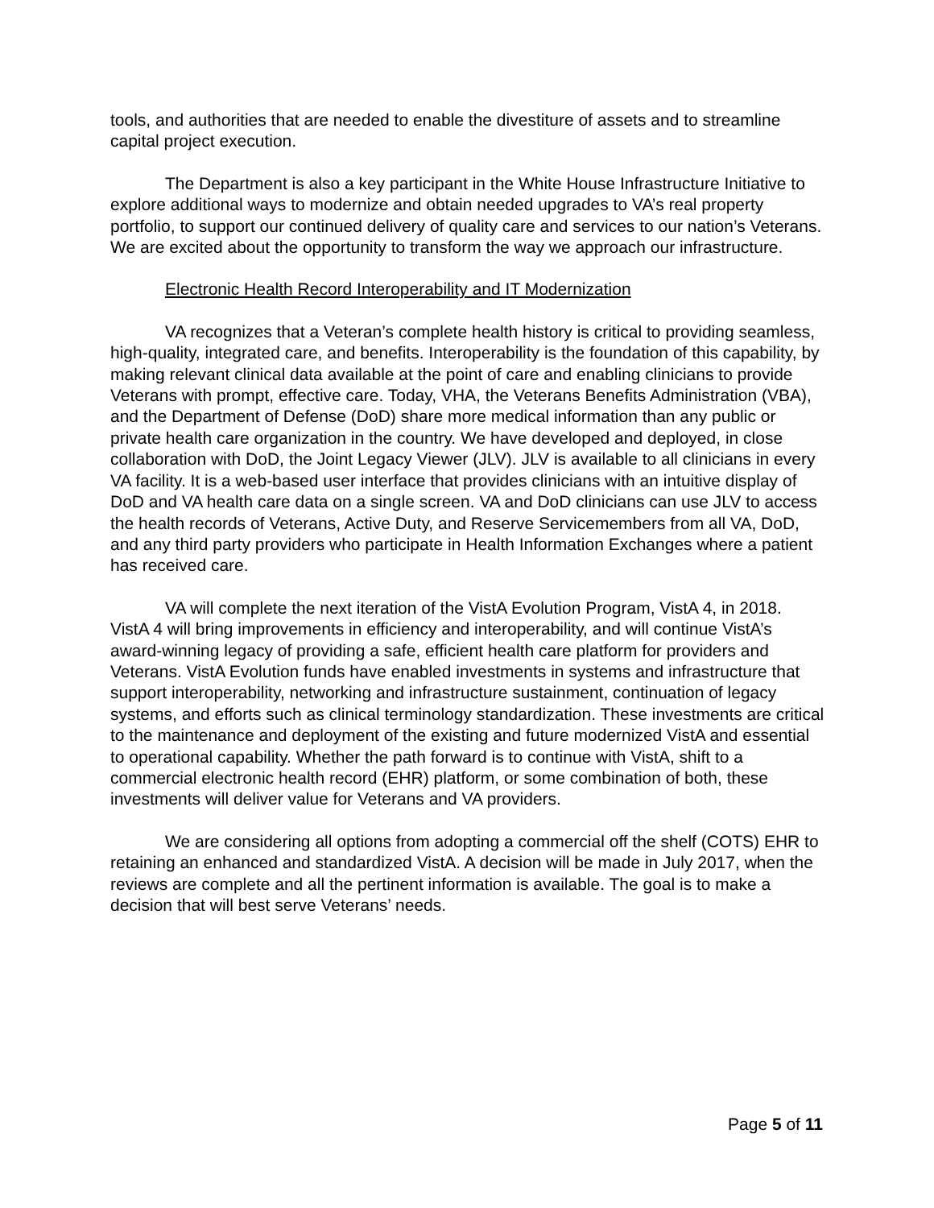tools, and authorities that are needed to enable the divestiture of assets and to streamline capital project execution.
The Department is also a key participant in the White House Infrastructure Initiative to explore additional ways to modernize and obtain needed upgrades to VA’s real property portfolio, to support our continued delivery of quality care and services to our nation’s Veterans. We are excited about the opportunity to transform the way we approach our infrastructure.
Electronic Health Record Interoperability and IT Modernization
VA recognizes that a Veteran’s complete health history is critical to providing seamless, high-quality, integrated care, and benefits. Interoperability is the foundation of this capability, by making relevant clinical data available at the point of care and enabling clinicians to provide Veterans with prompt, effective care. Today, VHA, the Veterans Benefits Administration (VBA), and the Department of Defense (DoD) share more medical information than any public or private health care organization in the country. We have developed and deployed, in close collaboration with DoD, the Joint Legacy Viewer (JLV). JLV is available to all clinicians in every VA facility. It is a web-based user interface that provides clinicians with an intuitive display of DoD and VA health care data on a single screen. VA and DoD clinicians can use JLV to access the health records of Veterans, Active Duty, and Reserve Servicemembers from all VA, DoD, and any third party providers who participate in Health Information Exchanges where a patient has received care.
VA will complete the next iteration of the VistA Evolution Program, VistA 4, in 2018. VistA 4 will bring improvements in efficiency and interoperability, and will continue VistA’s award-winning legacy of providing a safe, efficient health care platform for providers and Veterans. VistA Evolution funds have enabled investments in systems and infrastructure that support interoperability, networking and infrastructure sustainment, continuation of legacy systems, and efforts such as clinical terminology standardization. These investments are critical to the maintenance and deployment of the existing and future modernized VistA and essential to operational capability. Whether the path forward is to continue with VistA, shift to a commercial electronic health record (EHR) platform, or some combination of both, these investments will deliver value for Veterans and VA providers.
We are considering all options from adopting a commercial off the shelf (COTS) EHR to retaining an enhanced and standardized VistA. A decision will be made in July 2017, when the reviews are complete and all the pertinent information is available. The goal is to make a decision that will best serve Veterans’ needs.
Page 5 of 11